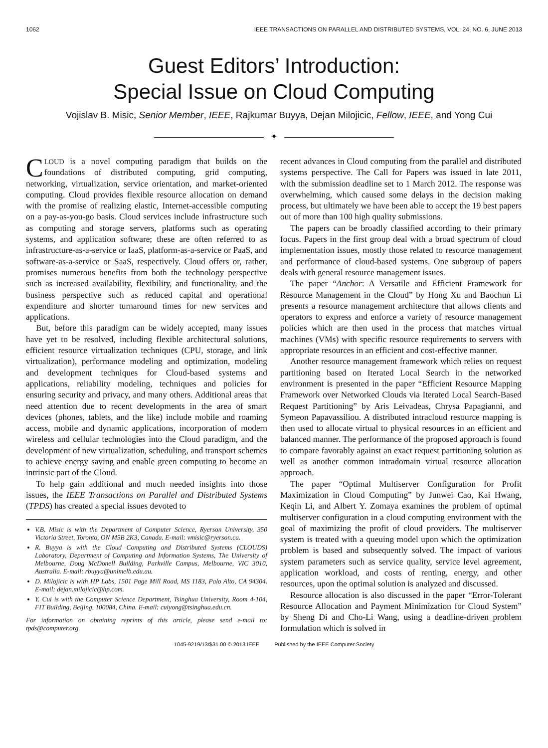1062 IEEE TRANSACTIONS ON PARALLEL AND DISTRIBUTED SYSTEMS, VOL. 24, NO. 6, JUNE 2013
Guest Editors’ Introduction:
Special Issue on Cloud Computing
Vojislav B. Misic, Senior Member, IEEE, Rajkumar Buyya, Dejan Milojicic, Fellow, IEEE, and Yong Cui
✦
CLOUD is a novel computing paradigm that builds on the foundations of distributed computing, grid computing, networking, virtualization, service orientation, and market-oriented computing. Cloud provides flexible resource allocation on demand with the promise of realizing elastic, Internet-accessible computing on a pay-as-you-go basis. Cloud services include infrastructure such as computing and storage servers, platforms such as operating systems, and application software; these are often referred to as infrastructure-as-a-service or IaaS, platform-as-a-service or PaaS, and software-as-a-service or SaaS, respectively. Cloud offers or, rather, promises numerous benefits from both the technology perspective such as increased availability, flexibility, and functionality, and the business perspective such as reduced capital and operational expenditure and shorter turnaround times for new services and applications.
But, before this paradigm can be widely accepted, many issues have yet to be resolved, including flexible architectural solutions, efficient resource virtualization techniques (CPU, storage, and link virtualization), performance modeling and optimization, modeling and development techniques for Cloud-based systems and applications, reliability modeling, techniques and policies for ensuring security and privacy, and many others. Additional areas that need attention due to recent developments in the area of smart devices (phones, tablets, and the like) include mobile and roaming access, mobile and dynamic applications, incorporation of modern wireless and cellular technologies into the Cloud paradigm, and the development of new virtualization, scheduling, and transport schemes to achieve energy saving and enable green computing to become an intrinsic part of the Cloud.
To help gain additional and much needed insights into those issues, the IEEE Transactions on Parallel and Distributed Systems (TPDS) has created a special issues devoted to
V.B. Misic is with the Department of Computer Science, Ryerson University, 350 Victoria Street, Toronto, ON M5B 2K3, Canada. E-mail: vmisic@ryerson.ca.
R. Buyya is with the Cloud Computing and Distributed Systems (CLOUDS) Laboratory, Department of Computing and Information Systems, The University of Melbourne, Doug McDonell Building, Parkville Campus, Melbourne, VIC 3010, Australia. E-mail: rbuyya@unimelb.edu.au.
D. Milojicic is with HP Labs, 1501 Page Mill Road, MS 1183, Palo Alto, CA 94304. E-mail: dejan.milojicic@hp.com.
Y. Cui is with the Computer Science Department, Tsinghua University, Room 4-104, FIT Building, Beijing, 100084, China. E-mail: cuiyong@tsinghua.edu.cn.
For information on obtaining reprints of this article, please send e-mail to: tpds@computer.org.
recent advances in Cloud computing from the parallel and distributed systems perspective. The Call for Papers was issued in late 2011, with the submission deadline set to 1 March 2012. The response was overwhelming, which caused some delays in the decision making process, but ultimately we have been able to accept the 19 best papers out of more than 100 high quality submissions.
The papers can be broadly classified according to their primary focus. Papers in the first group deal with a broad spectrum of cloud implementation issues, mostly those related to resource management and performance of cloud-based systems. One subgroup of papers deals with general resource management issues.
The paper “Anchor: A Versatile and Efficient Framework for Resource Management in the Cloud” by Hong Xu and Baochun Li presents a resource management architecture that allows clients and operators to express and enforce a variety of resource management policies which are then used in the process that matches virtual machines (VMs) with specific resource requirements to servers with appropriate resources in an efficient and cost-effective manner.
Another resource management framework which relies on request partitioning based on Iterated Local Search in the networked environment is presented in the paper “Efficient Resource Mapping Framework over Networked Clouds via Iterated Local Search-Based Request Partitioning” by Aris Leivadeas, Chrysa Papagianni, and Symeon Papavassiliou. A distributed intracloud resource mapping is then used to allocate virtual to physical resources in an efficient and balanced manner. The performance of the proposed approach is found to compare favorably against an exact request partitioning solution as well as another common intradomain virtual resource allocation approach.
The paper “Optimal Multiserver Configuration for Profit Maximization in Cloud Computing” by Junwei Cao, Kai Hwang, Keqin Li, and Albert Y. Zomaya examines the problem of optimal multiserver configuration in a cloud computing environment with the goal of maximizing the profit of cloud providers. The multiserver system is treated with a queuing model upon which the optimization problem is based and subsequently solved. The impact of various system parameters such as service quality, service level agreement, application workload, and costs of renting, energy, and other resources, upon the optimal solution is analyzed and discussed.
Resource allocation is also discussed in the paper “Error-Tolerant Resource Allocation and Payment Minimization for Cloud System” by Sheng Di and Cho-Li Wang, using a deadline-driven problem formulation which is solved in
1045-9219/13/$31.00 © 2013 IEEE Published by the IEEE Computer Society